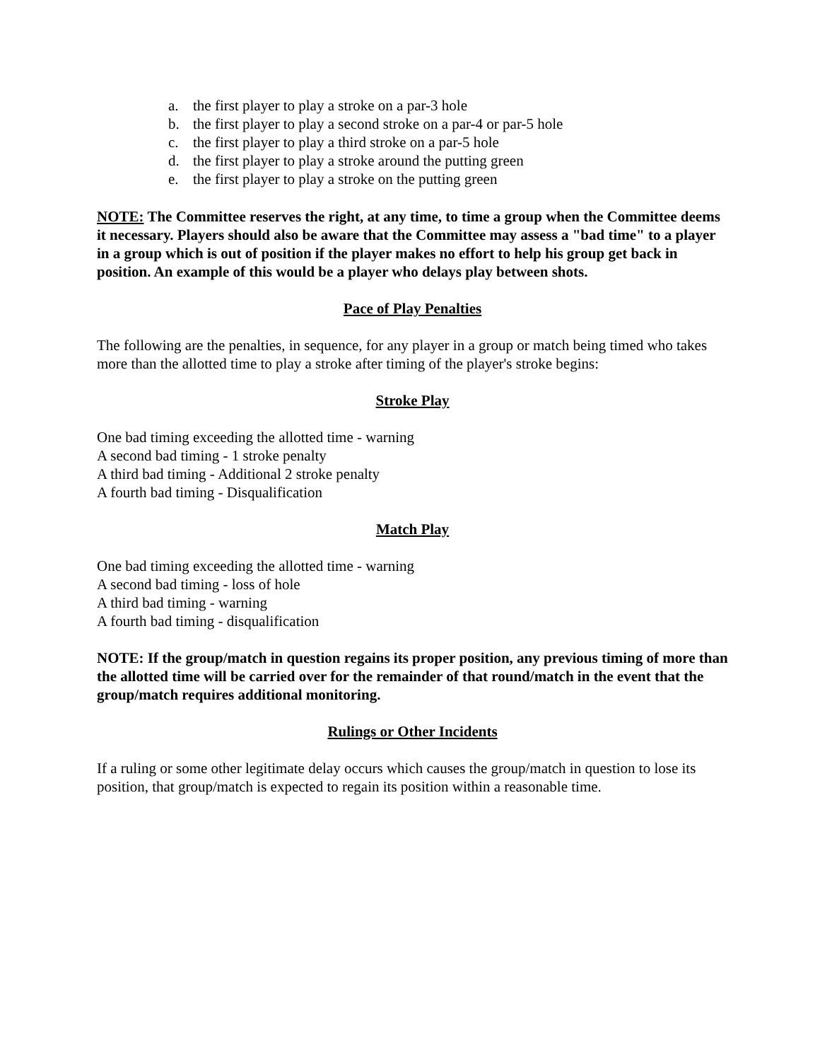a. the first player to play a stroke on a par-3 hole
b. the first player to play a second stroke on a par-4 or par-5 hole
c. the first player to play a third stroke on a par-5 hole
d. the first player to play a stroke around the putting green
e. the first player to play a stroke on the putting green
NOTE: The Committee reserves the right, at any time, to time a group when the Committee deems it necessary. Players should also be aware that the Committee may assess a "bad time" to a player in a group which is out of position if the player makes no effort to help his group get back in position. An example of this would be a player who delays play between shots.
Pace of Play Penalties
The following are the penalties, in sequence, for any player in a group or match being timed who takes more than the allotted time to play a stroke after timing of the player's stroke begins:
Stroke Play
One bad timing exceeding the allotted time - warning
A second bad timing - 1 stroke penalty
A third bad timing - Additional 2 stroke penalty
A fourth bad timing - Disqualification
Match Play
One bad timing exceeding the allotted time - warning
A second bad timing - loss of hole
A third bad timing - warning
A fourth bad timing - disqualification
NOTE: If the group/match in question regains its proper position, any previous timing of more than the allotted time will be carried over for the remainder of that round/match in the event that the group/match requires additional monitoring.
Rulings or Other Incidents
If a ruling or some other legitimate delay occurs which causes the group/match in question to lose its position, that group/match is expected to regain its position within a reasonable time.